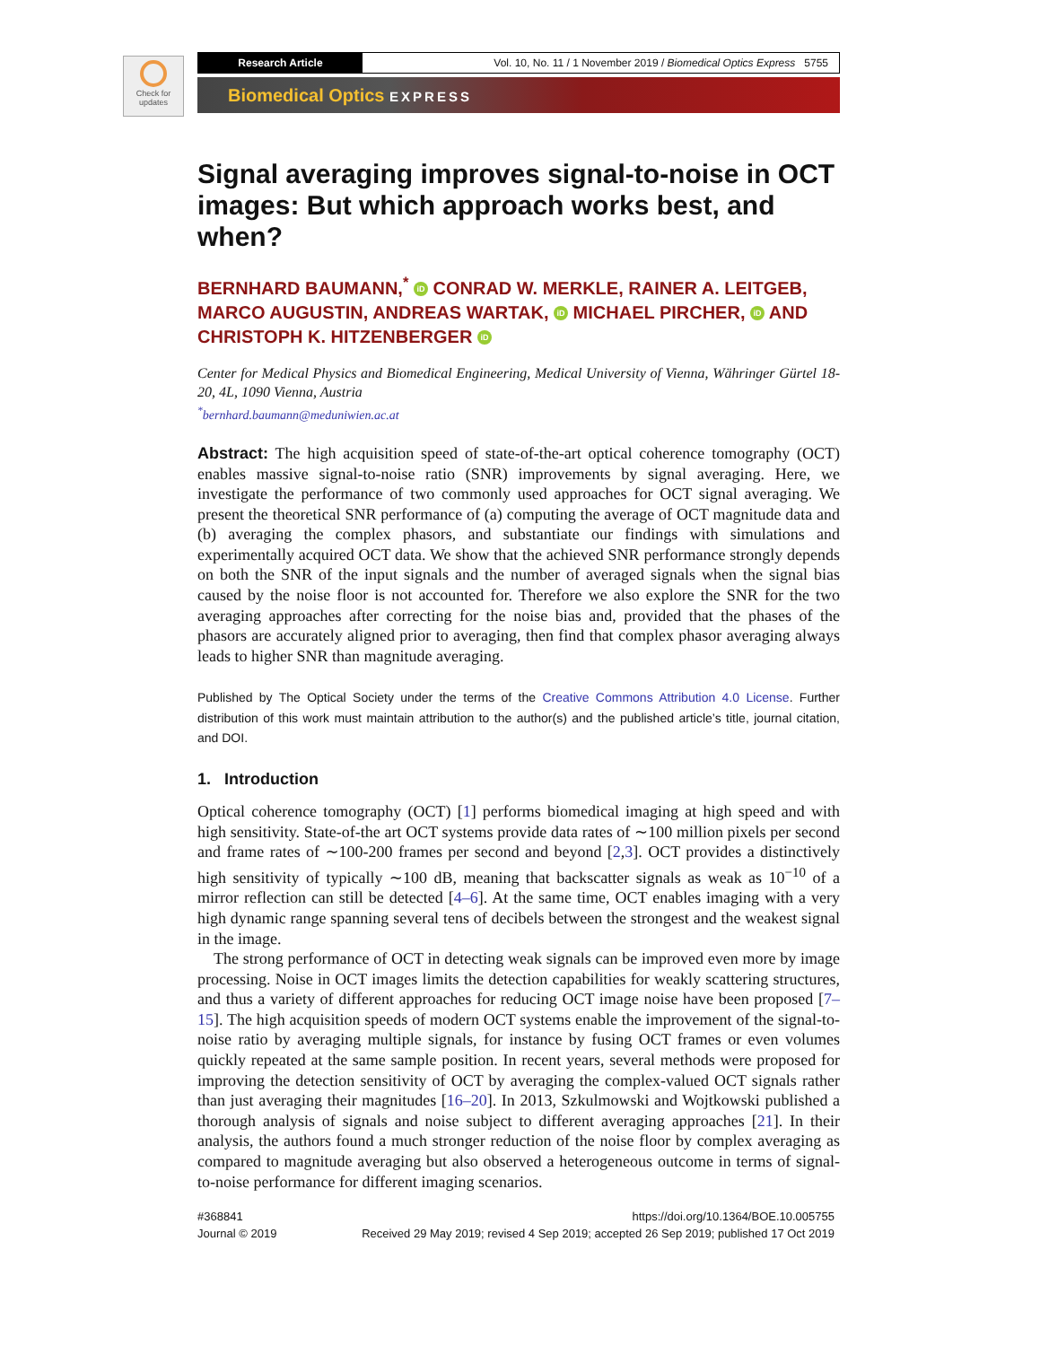Check for
updates
Research Article Vol. 10, No. 11 / 1 November 2019 / Biomedical Optics Express 5755
Biomedical Optics EXPRESS
Signal averaging improves signal-to-noise in OCT images: But which approach works best, and when?
BERNHARD BAUMANN,<sup>*</sup> iD CONRAD W. MERKLE, RAINER A. LEITGEB, MARCO AUGUSTIN, ANDREAS WARTAK, iD MICHAEL PIRCHER, iD AND CHRISTOPH K. HITZENBERGER iD
Center for Medical Physics and Biomedical Engineering, Medical University of Vienna, Währinger Gürtel 18-20, 4L, 1090 Vienna, Austria
<sup>*</sup> bernhard.baumann@meduniwien.ac.at
Abstract: The high acquisition speed of state-of-the-art optical coherence tomography (OCT) enables massive signal-to-noise ratio (SNR) improvements by signal averaging. Here, we investigate the performance of two commonly used approaches for OCT signal averaging. We present the theoretical SNR performance of (a) computing the average of OCT magnitude data and (b) averaging the complex phasors, and substantiate our findings with simulations and experimentally acquired OCT data. We show that the achieved SNR performance strongly depends on both the SNR of the input signals and the number of averaged signals when the signal bias caused by the noise floor is not accounted for. Therefore we also explore the SNR for the two averaging approaches after correcting for the noise bias and, provided that the phases of the phasors are accurately aligned prior to averaging, then find that complex phasor averaging always leads to higher SNR than magnitude averaging.
Published by The Optical Society under the terms of the Creative Commons Attribution 4.0 License. Further distribution of this work must maintain attribution to the author(s) and the published article’s title, journal citation, and DOI.
1. Introduction
Optical coherence tomography (OCT) [1] performs biomedical imaging at high speed and with high sensitivity. State-of-the art OCT systems provide data rates of ∼100 million pixels per second and frame rates of ∼100-200 frames per second and beyond [2,3]. OCT provides a distinctively high sensitivity of typically ∼100 dB, meaning that backscatter signals as weak as 10<sup>−10</sup> of a mirror reflection can still be detected [4–6]. At the same time, OCT enables imaging with a very high dynamic range spanning several tens of decibels between the strongest and the weakest signal in the image.
The strong performance of OCT in detecting weak signals can be improved even more by image processing. Noise in OCT images limits the detection capabilities for weakly scattering structures, and thus a variety of different approaches for reducing OCT image noise have been proposed [7–15]. The high acquisition speeds of modern OCT systems enable the improvement of the signal-to-noise ratio by averaging multiple signals, for instance by fusing OCT frames or even volumes quickly repeated at the same sample position. In recent years, several methods were proposed for improving the detection sensitivity of OCT by averaging the complex-valued OCT signals rather than just averaging their magnitudes [16–20]. In 2013, Szkulmowski and Wojtkowski published a thorough analysis of signals and noise subject to different averaging approaches [21]. In their analysis, the authors found a much stronger reduction of the noise floor by complex averaging as compared to magnitude averaging but also observed a heterogeneous outcome in terms of signal-to-noise performance for different imaging scenarios.
#368841
Journal © 2019
https://doi.org/10.1364/BOE.10.005755
Received 29 May 2019; revised 4 Sep 2019; accepted 26 Sep 2019; published 17 Oct 2019